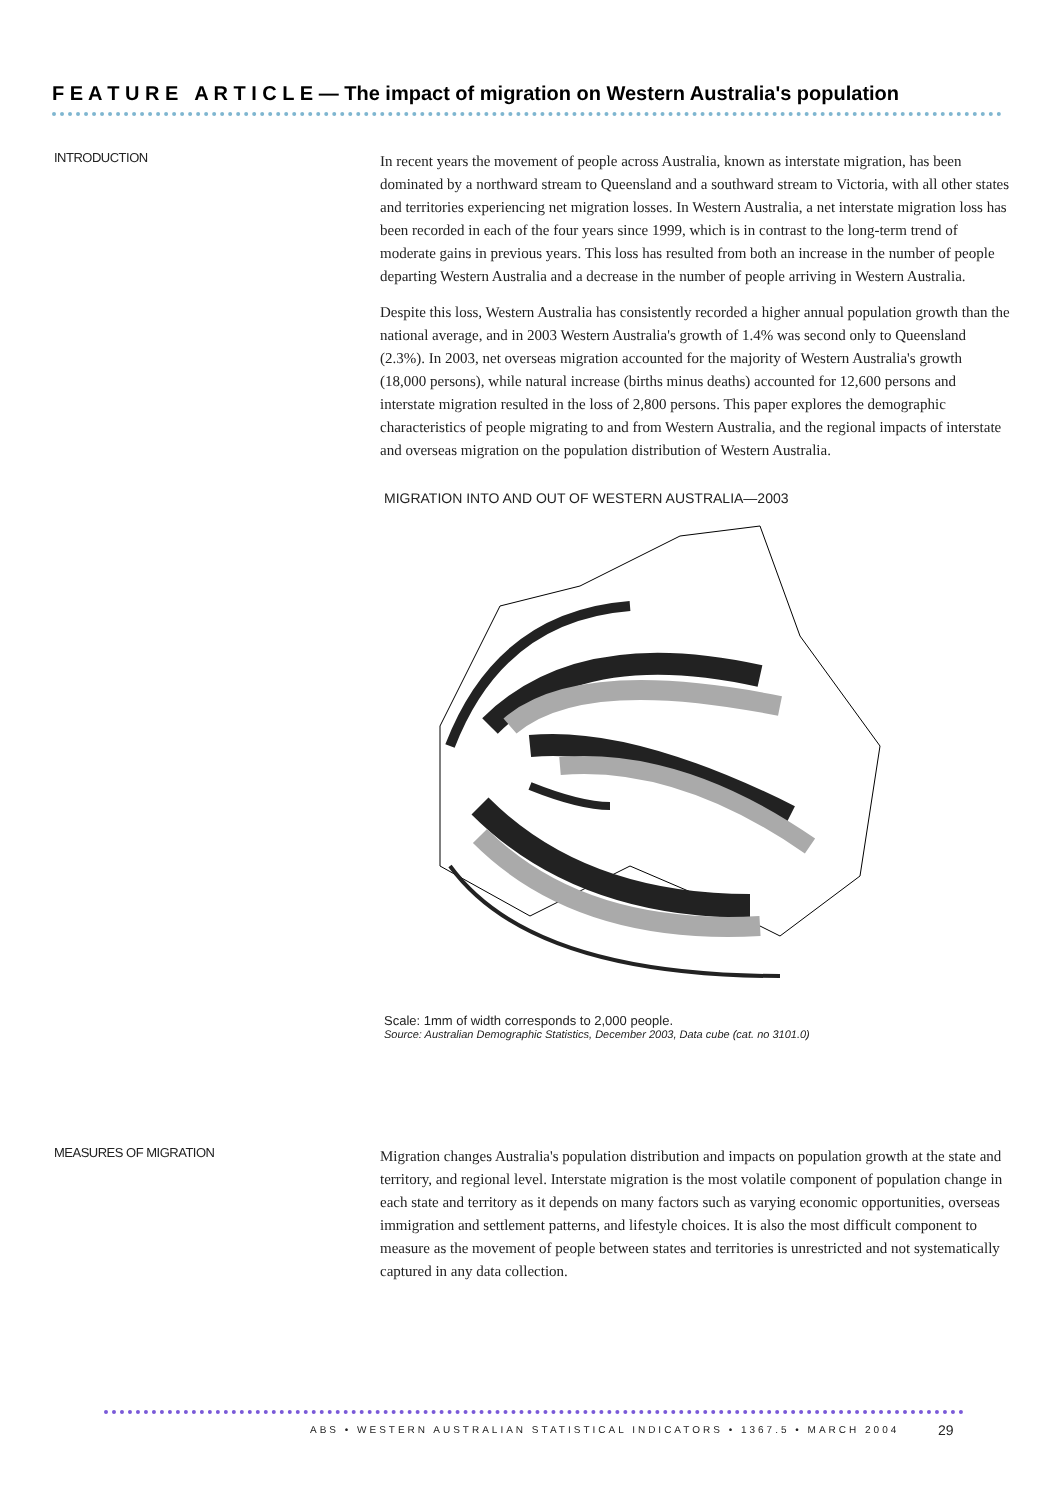F E A T U R E A R T I C L E — The impact of migration on Western Australia's population
INTRODUCTION
In recent years the movement of people across Australia, known as interstate migration, has been dominated by a northward stream to Queensland and a southward stream to Victoria, with all other states and territories experiencing net migration losses. In Western Australia, a net interstate migration loss has been recorded in each of the four years since 1999, which is in contrast to the long-term trend of moderate gains in previous years. This loss has resulted from both an increase in the number of people departing Western Australia and a decrease in the number of people arriving in Western Australia.
Despite this loss, Western Australia has consistently recorded a higher annual population growth than the national average, and in 2003 Western Australia's growth of 1.4% was second only to Queensland (2.3%). In 2003, net overseas migration accounted for the majority of Western Australia's growth (18,000 persons), while natural increase (births minus deaths) accounted for 12,600 persons and interstate migration resulted in the loss of 2,800 persons. This paper explores the demographic characteristics of people migrating to and from Western Australia, and the regional impacts of interstate and overseas migration on the population distribution of Western Australia.
MIGRATION INTO AND OUT OF WESTERN AUSTRALIA—2003
Scale: 1mm of width corresponds to 2,000 people.
Source: Australian Demographic Statistics, December 2003, Data cube (cat. no 3101.0)
MEASURES OF MIGRATION
Migration changes Australia's population distribution and impacts on population growth at the state and territory, and regional level. Interstate migration is the most volatile component of population change in each state and territory as it depends on many factors such as varying economic opportunities, overseas immigration and settlement patterns, and lifestyle choices. It is also the most difficult component to measure as the movement of people between states and territories is unrestricted and not systematically captured in any data collection.
ABS • WESTERN AUSTRALIAN STATISTICAL INDICATORS • 1367.5 • MARCH 2004
29